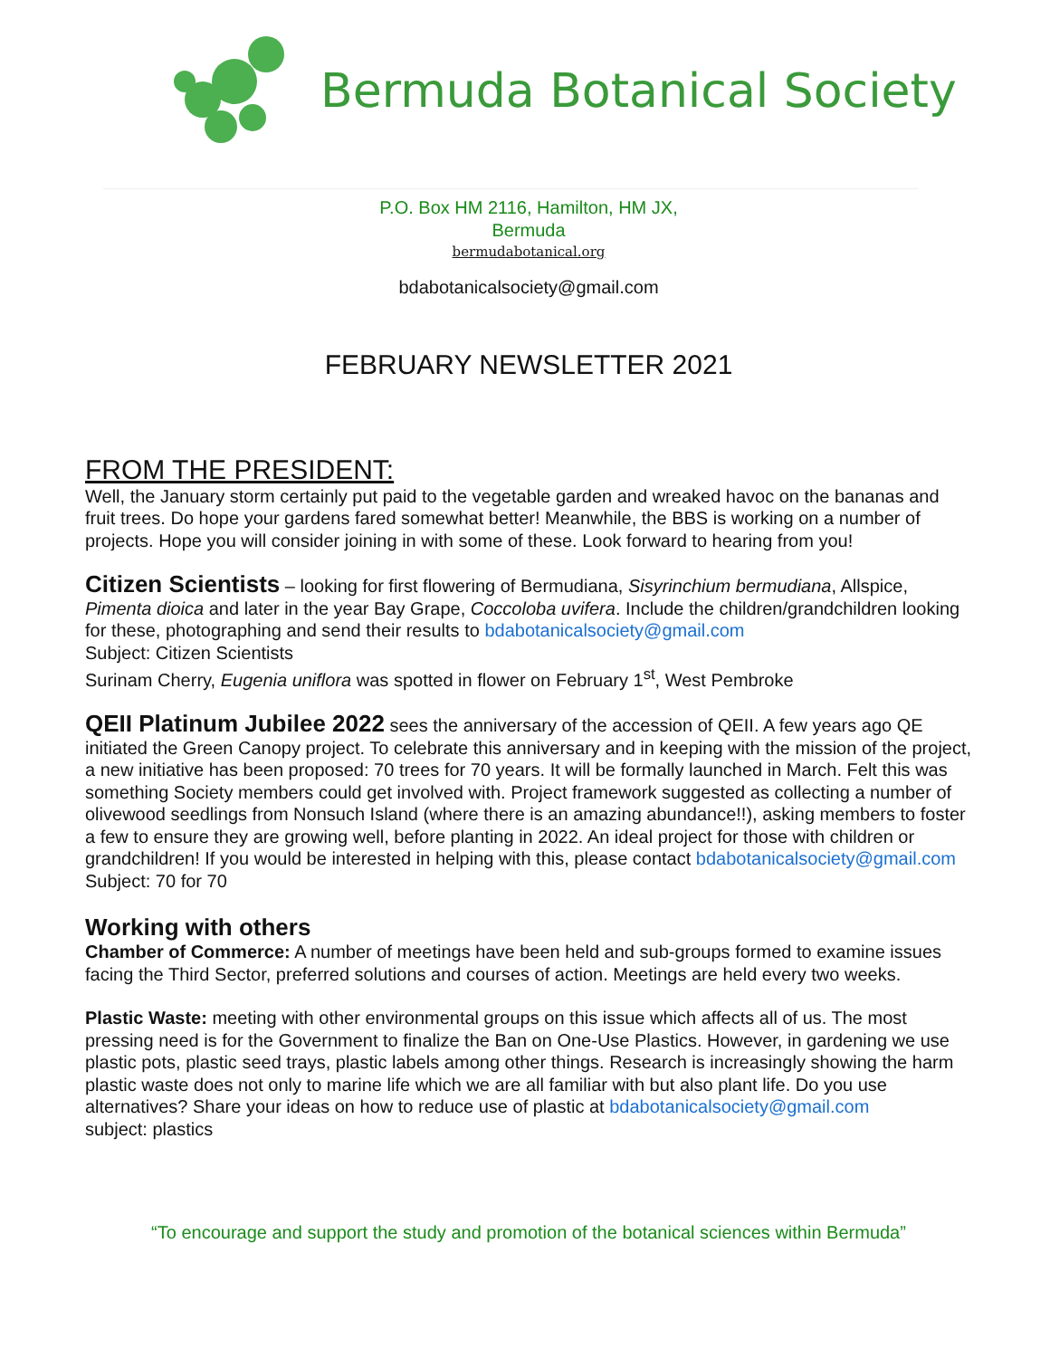Bermuda Botanical Society
P.O. Box HM 2116, Hamilton, HM JX,
Bermuda
bermudabotanical.org
bdabotanicalsociety@gmail.com
FEBRUARY NEWSLETTER 2021
FROM THE PRESIDENT:
Well, the January storm certainly put paid to the vegetable garden and wreaked havoc on the bananas and fruit trees. Do hope your gardens fared somewhat better! Meanwhile, the BBS is working on a number of projects. Hope you will consider joining in with some of these. Look forward to hearing from you!
Citizen Scientists – looking for first flowering of Bermudiana, Sisyrinchium bermudiana, Allspice, Pimenta dioica and later in the year Bay Grape, Coccoloba uvifera. Include the children/grandchildren looking for these, photographing and send their results to bdabotanicalsociety@gmail.com
Subject: Citizen Scientists
Surinam Cherry, Eugenia uniflora was spotted in flower on February 1<sup>st</sup>, West Pembroke
QEII Platinum Jubilee 2022 sees the anniversary of the accession of QEII. A few years ago QE initiated the Green Canopy project. To celebrate this anniversary and in keeping with the mission of the project, a new initiative has been proposed: 70 trees for 70 years. It will be formally launched in March. Felt this was something Society members could get involved with. Project framework suggested as collecting a number of olivewood seedlings from Nonsuch Island (where there is an amazing abundance!!), asking members to foster a few to ensure they are growing well, before planting in 2022. An ideal project for those with children or grandchildren! If you would be interested in helping with this, please contact bdabotanicalsociety@gmail.com Subject: 70 for 70
Working with others
Chamber of Commerce: A number of meetings have been held and sub-groups formed to examine issues facing the Third Sector, preferred solutions and courses of action. Meetings are held every two weeks.
Plastic Waste: meeting with other environmental groups on this issue which affects all of us. The most pressing need is for the Government to finalize the Ban on One-Use Plastics. However, in gardening we use plastic pots, plastic seed trays, plastic labels among other things. Research is increasingly showing the harm plastic waste does not only to marine life which we are all familiar with but also plant life. Do you use alternatives? Share your ideas on how to reduce use of plastic at bdabotanicalsociety@gmail.com
subject: plastics
“To encourage and support the study and promotion of the botanical sciences within Bermuda”